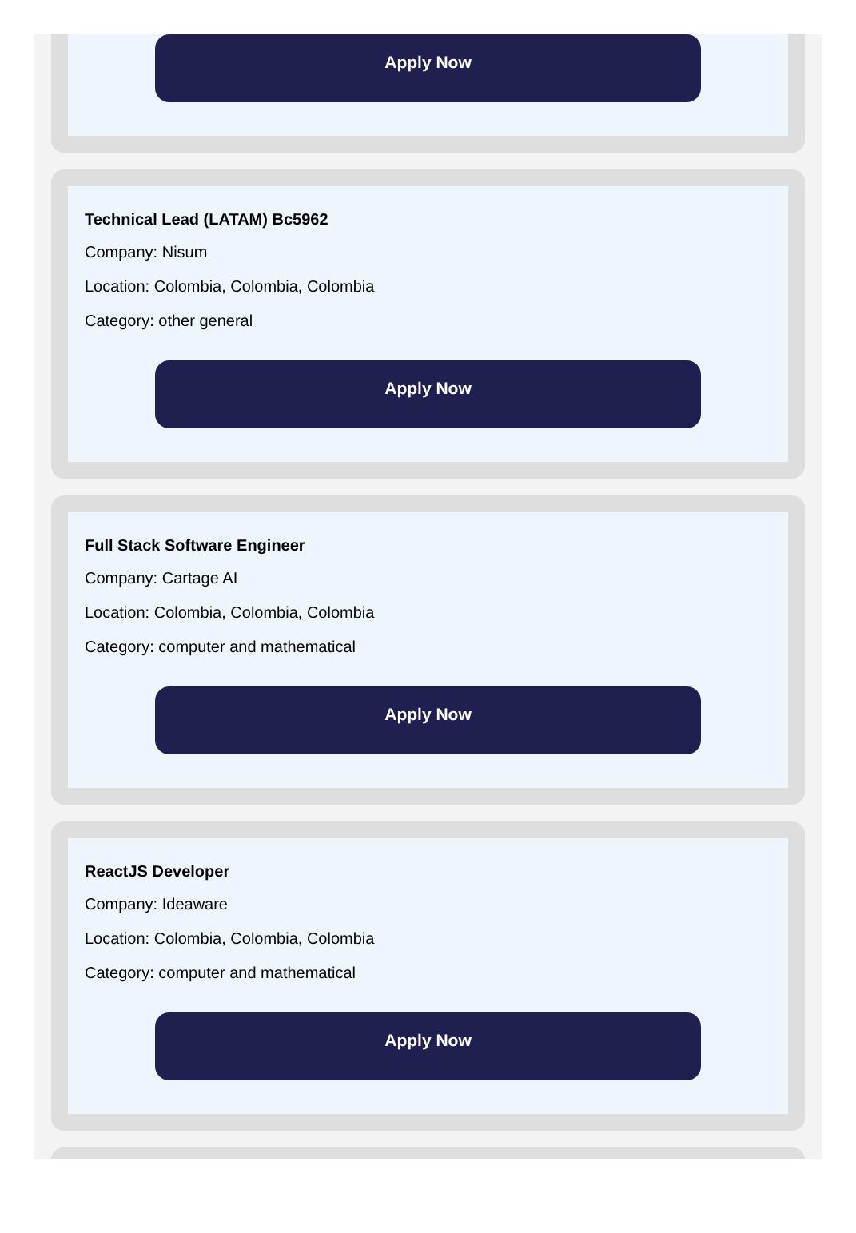Apply Now
Technical Lead (LATAM) Bc5962
Company: Nisum
Location: Colombia, Colombia, Colombia
Category: other general
Apply Now
Full Stack Software Engineer
Company: Cartage AI
Location: Colombia, Colombia, Colombia
Category: computer and mathematical
Apply Now
ReactJS Developer
Company: Ideaware
Location: Colombia, Colombia, Colombia
Category: computer and mathematical
Apply Now